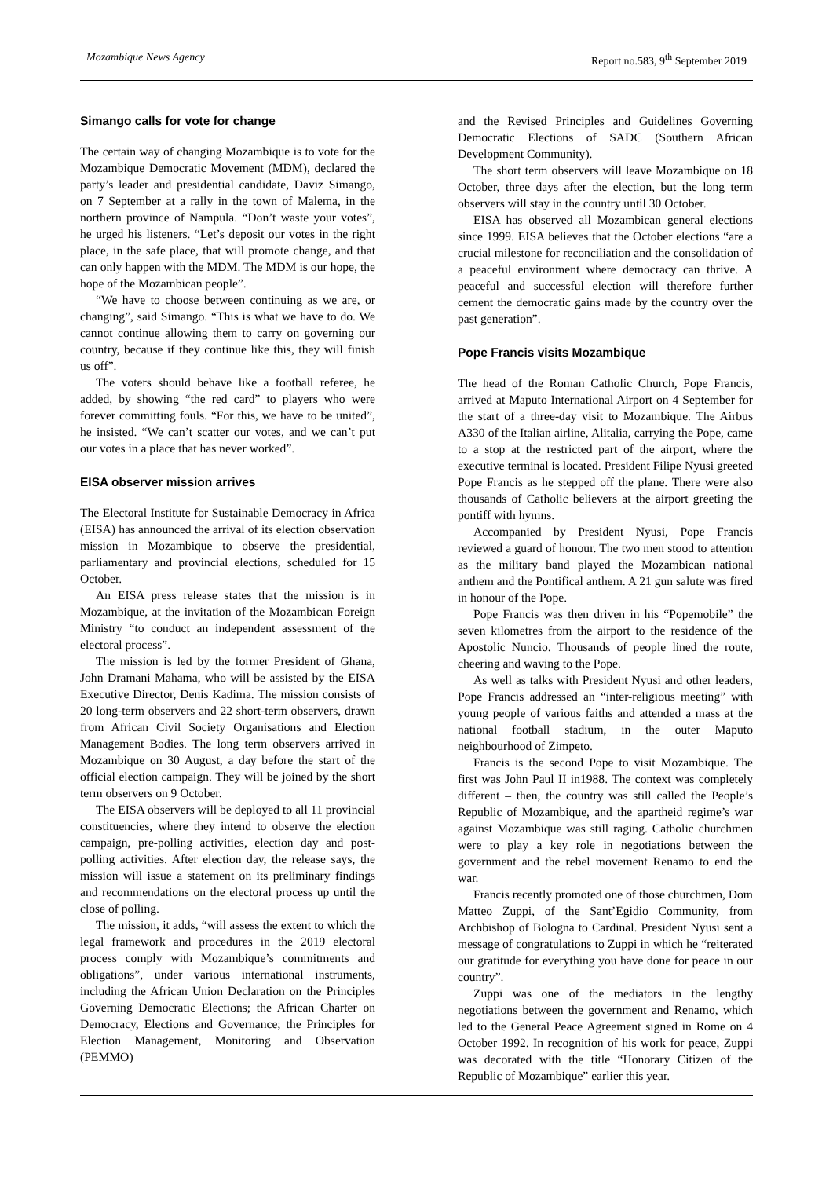Mozambique News Agency Report no.583, 9<sup>th</sup> September 2019
Simango calls for vote for change
The certain way of changing Mozambique is to vote for the Mozambique Democratic Movement (MDM), declared the party’s leader and presidential candidate, Daviz Simango, on 7 September at a rally in the town of Malema, in the northern province of Nampula. “Don’t waste your votes”, he urged his listeners. “Let’s deposit our votes in the right place, in the safe place, that will promote change, and that can only happen with the MDM. The MDM is our hope, the hope of the Mozambican people”.
“We have to choose between continuing as we are, or changing”, said Simango. “This is what we have to do. We cannot continue allowing them to carry on governing our country, because if they continue like this, they will finish us off”.
The voters should behave like a football referee, he added, by showing “the red card” to players who were forever committing fouls. “For this, we have to be united”, he insisted. “We can’t scatter our votes, and we can’t put our votes in a place that has never worked”.
EISA observer mission arrives
The Electoral Institute for Sustainable Democracy in Africa (EISA) has announced the arrival of its election observation mission in Mozambique to observe the presidential, parliamentary and provincial elections, scheduled for 15 October.
An EISA press release states that the mission is in Mozambique, at the invitation of the Mozambican Foreign Ministry “to conduct an independent assessment of the electoral process”.
The mission is led by the former President of Ghana, John Dramani Mahama, who will be assisted by the EISA Executive Director, Denis Kadima. The mission consists of 20 long-term observers and 22 short-term observers, drawn from African Civil Society Organisations and Election Management Bodies. The long term observers arrived in Mozambique on 30 August, a day before the start of the official election campaign. They will be joined by the short term observers on 9 October.
The EISA observers will be deployed to all 11 provincial constituencies, where they intend to observe the election campaign, pre-polling activities, election day and post-polling activities. After election day, the release says, the mission will issue a statement on its preliminary findings and recommendations on the electoral process up until the close of polling.
The mission, it adds, “will assess the extent to which the legal framework and procedures in the 2019 electoral process comply with Mozambique’s commitments and obligations”, under various international instruments, including the African Union Declaration on the Principles Governing Democratic Elections; the African Charter on Democracy, Elections and Governance; the Principles for Election Management, Monitoring and Observation (PEMMO)
and the Revised Principles and Guidelines Governing Democratic Elections of SADC (Southern African Development Community).
The short term observers will leave Mozambique on 18 October, three days after the election, but the long term observers will stay in the country until 30 October.
EISA has observed all Mozambican general elections since 1999. EISA believes that the October elections “are a crucial milestone for reconciliation and the consolidation of a peaceful environment where democracy can thrive. A peaceful and successful election will therefore further cement the democratic gains made by the country over the past generation”.
Pope Francis visits Mozambique
The head of the Roman Catholic Church, Pope Francis, arrived at Maputo International Airport on 4 September for the start of a three-day visit to Mozambique. The Airbus A330 of the Italian airline, Alitalia, carrying the Pope, came to a stop at the restricted part of the airport, where the executive terminal is located. President Filipe Nyusi greeted Pope Francis as he stepped off the plane. There were also thousands of Catholic believers at the airport greeting the pontiff with hymns.
Accompanied by President Nyusi, Pope Francis reviewed a guard of honour. The two men stood to attention as the military band played the Mozambican national anthem and the Pontifical anthem. A 21 gun salute was fired in honour of the Pope.
Pope Francis was then driven in his “Popemobile” the seven kilometres from the airport to the residence of the Apostolic Nuncio. Thousands of people lined the route, cheering and waving to the Pope.
As well as talks with President Nyusi and other leaders, Pope Francis addressed an “inter-religious meeting” with young people of various faiths and attended a mass at the national football stadium, in the outer Maputo neighbourhood of Zimpeto.
Francis is the second Pope to visit Mozambique. The first was John Paul II in1988. The context was completely different – then, the country was still called the People’s Republic of Mozambique, and the apartheid regime’s war against Mozambique was still raging. Catholic churchmen were to play a key role in negotiations between the government and the rebel movement Renamo to end the war.
Francis recently promoted one of those churchmen, Dom Matteo Zuppi, of the Sant’Egidio Community, from Archbishop of Bologna to Cardinal. President Nyusi sent a message of congratulations to Zuppi in which he “reiterated our gratitude for everything you have done for peace in our country”.
Zuppi was one of the mediators in the lengthy negotiations between the government and Renamo, which led to the General Peace Agreement signed in Rome on 4 October 1992. In recognition of his work for peace, Zuppi was decorated with the title “Honorary Citizen of the Republic of Mozambique” earlier this year.